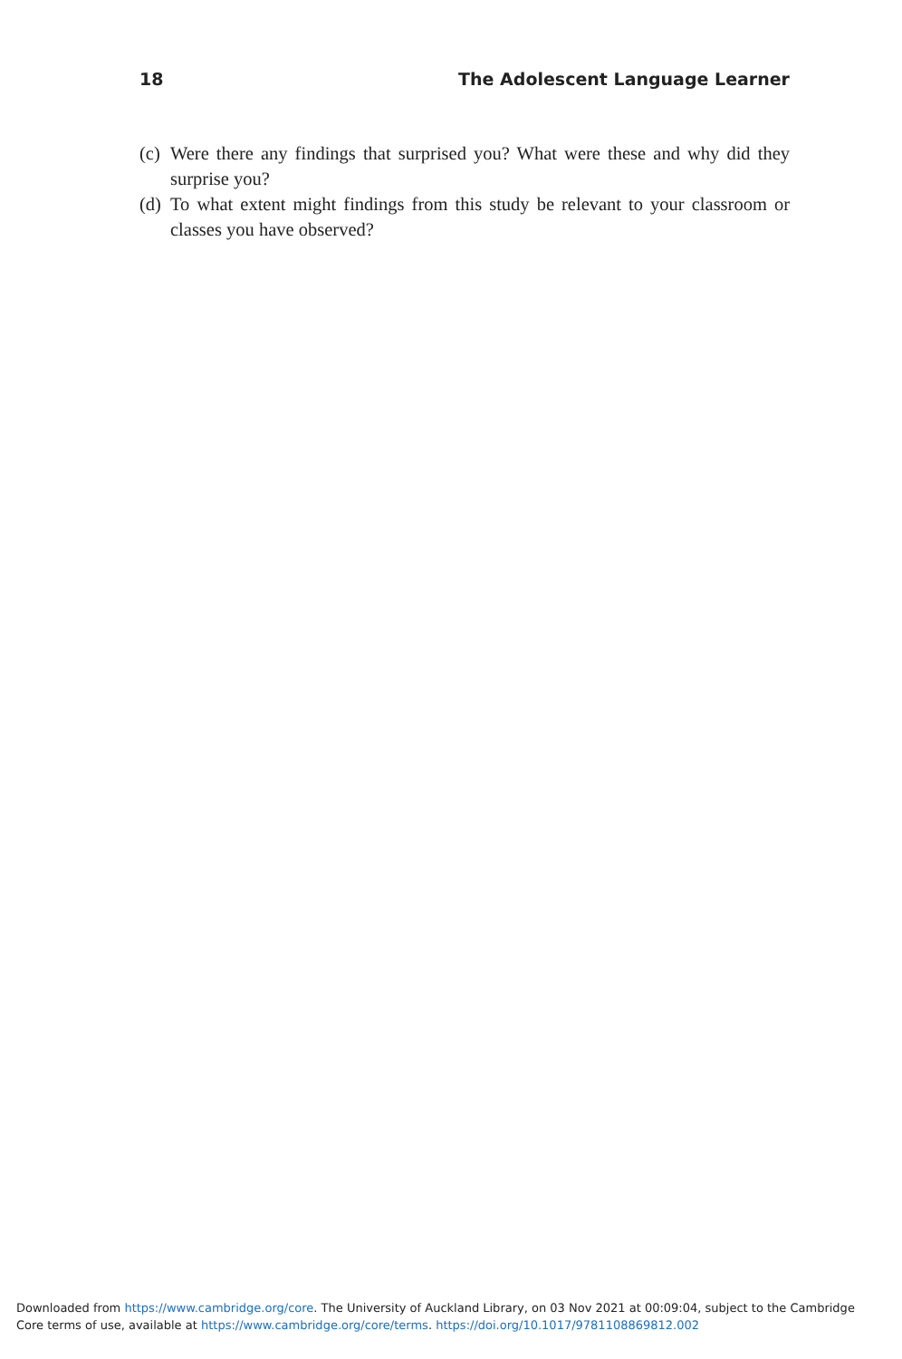18 The Adolescent Language Learner
(c) Were there any findings that surprised you? What were these and why did they surprise you?
(d) To what extent might findings from this study be relevant to your classroom or classes you have observed?
Downloaded from https://www.cambridge.org/core. The University of Auckland Library, on 03 Nov 2021 at 00:09:04, subject to the Cambridge Core terms of use, available at https://www.cambridge.org/core/terms. https://doi.org/10.1017/9781108869812.002